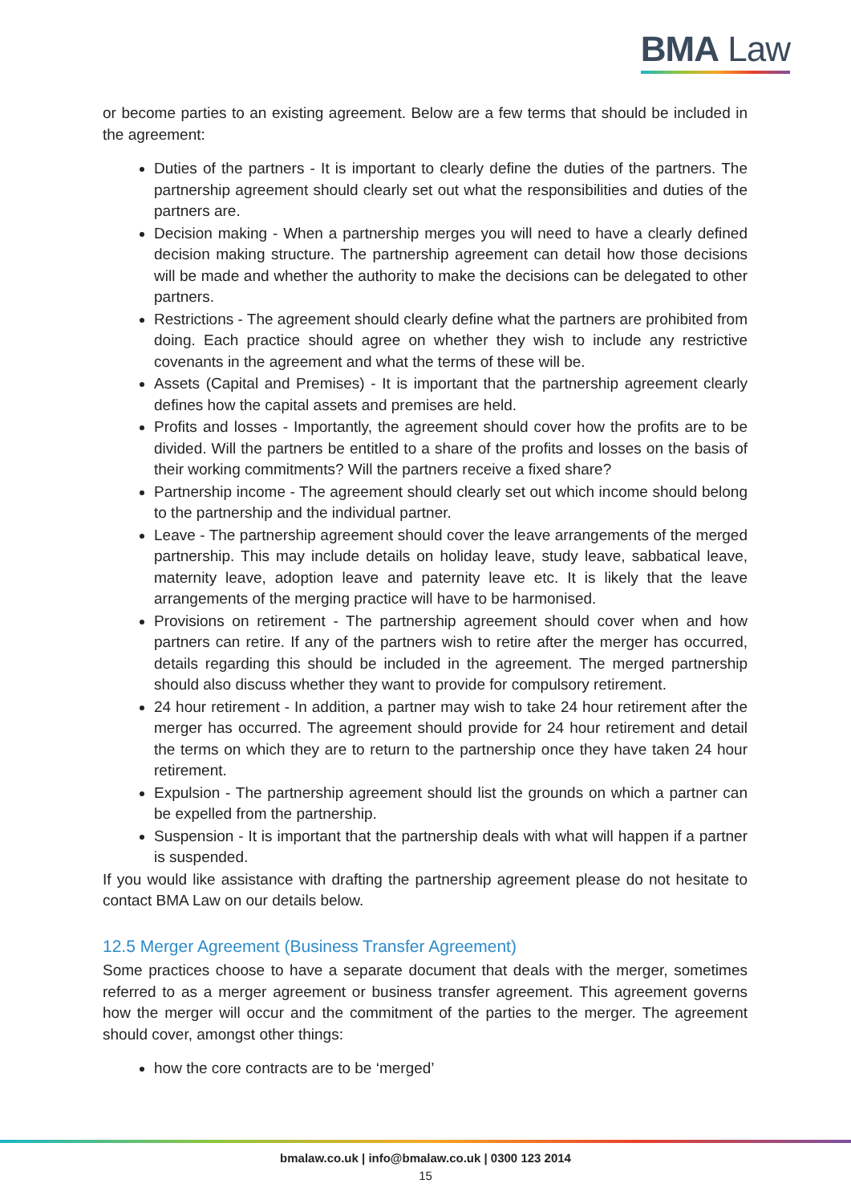BMA Law
or become parties to an existing agreement. Below are a few terms that should be included in the agreement:
Duties of the partners - It is important to clearly define the duties of the partners. The partnership agreement should clearly set out what the responsibilities and duties of the partners are.
Decision making - When a partnership merges you will need to have a clearly defined decision making structure. The partnership agreement can detail how those decisions will be made and whether the authority to make the decisions can be delegated to other partners.
Restrictions - The agreement should clearly define what the partners are prohibited from doing. Each practice should agree on whether they wish to include any restrictive covenants in the agreement and what the terms of these will be.
Assets (Capital and Premises) - It is important that the partnership agreement clearly defines how the capital assets and premises are held.
Profits and losses - Importantly, the agreement should cover how the profits are to be divided. Will the partners be entitled to a share of the profits and losses on the basis of their working commitments? Will the partners receive a fixed share?
Partnership income - The agreement should clearly set out which income should belong to the partnership and the individual partner.
Leave - The partnership agreement should cover the leave arrangements of the merged partnership. This may include details on holiday leave, study leave, sabbatical leave, maternity leave, adoption leave and paternity leave etc. It is likely that the leave arrangements of the merging practice will have to be harmonised.
Provisions on retirement - The partnership agreement should cover when and how partners can retire. If any of the partners wish to retire after the merger has occurred, details regarding this should be included in the agreement. The merged partnership should also discuss whether they want to provide for compulsory retirement.
24 hour retirement - In addition, a partner may wish to take 24 hour retirement after the merger has occurred. The agreement should provide for 24 hour retirement and detail the terms on which they are to return to the partnership once they have taken 24 hour retirement.
Expulsion - The partnership agreement should list the grounds on which a partner can be expelled from the partnership.
Suspension - It is important that the partnership deals with what will happen if a partner is suspended.
If you would like assistance with drafting the partnership agreement please do not hesitate to contact BMA Law on our details below.
12.5 Merger Agreement (Business Transfer Agreement)
Some practices choose to have a separate document that deals with the merger, sometimes referred to as a merger agreement or business transfer agreement. This agreement governs how the merger will occur and the commitment of the parties to the merger. The agreement should cover, amongst other things:
how the core contracts are to be ‘merged’
bmalaw.co.uk | info@bmalaw.co.uk | 0300 123 2014
15